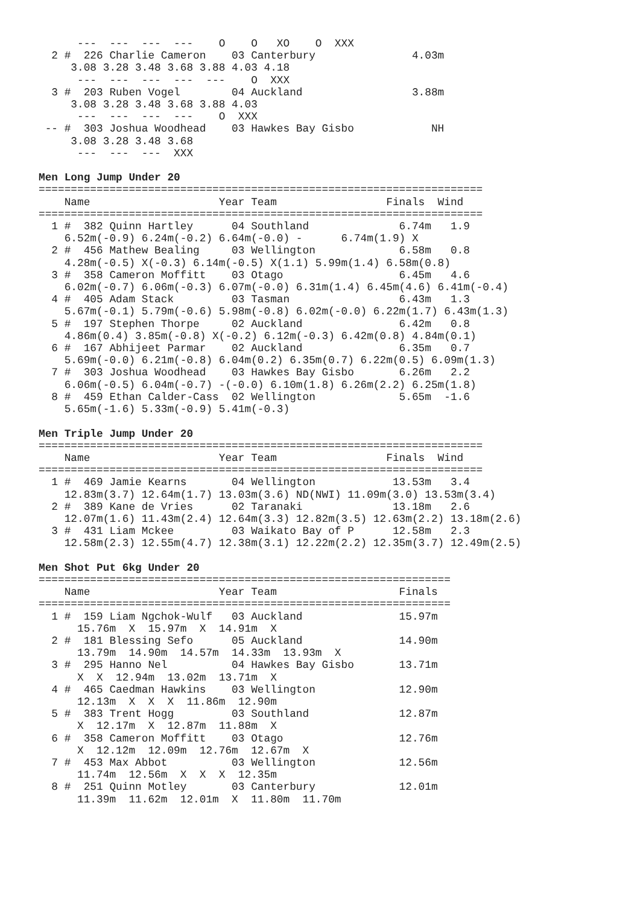---  ---  ---  ---    O    O   XO    O  XXX
  2 #  226 Charlie Cameron    03 Canterbury               4.03m
     3.08 3.28 3.48 3.68 3.88 4.03 4.18
      ---  ---  ---  ---  ---    O  XXX
  3 #  203 Ruben Vogel        04 Auckland                 3.88m
     3.08 3.28 3.48 3.68 3.88 4.03
      ---  ---  ---  ---    O  XXX
 -- #  303 Joshua Woodhead    03 Hawkes Bay Gisbo            NH
     3.08 3.28 3.48 3.68
      ---  ---  ---  XXX

Men Long Jump Under 20
=====================================================================
    Name                    Year Team                 Finals  Wind
=====================================================================
  1 #  382 Quinn Hartley      04 Southland              6.74m   1.9
    6.52m(-0.9) 6.24m(-0.2) 6.64m(-0.0) -      6.74m(1.9) X
  2 #  456 Mathew Bealing     03 Wellington             6.58m   0.8
    4.28m(-0.5) X(-0.3) 6.14m(-0.5) X(1.1) 5.99m(1.4) 6.58m(0.8)
  3 #  358 Cameron Moffitt    03 Otago                  6.45m   4.6
    6.02m(-0.7) 6.06m(-0.3) 6.07m(-0.0) 6.31m(1.4) 6.45m(4.6) 6.41m(-0.4)
  4 #  405 Adam Stack         03 Tasman                 6.43m   1.3
    5.67m(-0.1) 5.79m(-0.6) 5.98m(-0.8) 6.02m(-0.0) 6.22m(1.7) 6.43m(1.3)
  5 #  197 Stephen Thorpe     02 Auckland               6.42m   0.8
    4.86m(0.4) 3.85m(-0.8) X(-0.2) 6.12m(-0.3) 6.42m(0.8) 4.84m(0.1)
  6 #  167 Abhijeet Parmar    02 Auckland               6.35m   0.7
    5.69m(-0.0) 6.21m(-0.8) 6.04m(0.2) 6.35m(0.7) 6.22m(0.5) 6.09m(1.3)
  7 #  303 Joshua Woodhead    03 Hawkes Bay Gisbo       6.26m   2.2
    6.06m(-0.5) 6.04m(-0.7) -(-0.0) 6.10m(1.8) 6.26m(2.2) 6.25m(1.8)
  8 #  459 Ethan Calder-Cass  02 Wellington             5.65m  -1.6
    5.65m(-1.6) 5.33m(-0.9) 5.41m(-0.3)

Men Triple Jump Under 20
=====================================================================
    Name                    Year Team                 Finals  Wind
=====================================================================
  1 #  469 Jamie Kearns       04 Wellington            13.53m   3.4
    12.83m(3.7) 12.64m(1.7) 13.03m(3.6) ND(NWI) 11.09m(3.0) 13.53m(3.4)
  2 #  389 Kane de Vries      02 Taranaki              13.18m   2.6
    12.07m(1.6) 11.43m(2.4) 12.64m(3.3) 12.82m(3.5) 12.63m(2.2) 13.18m(2.6)
  3 #  431 Liam Mckee         03 Waikato Bay of P      12.58m   2.3
    12.58m(2.3) 12.55m(4.7) 12.38m(3.1) 12.22m(2.2) 12.35m(3.7) 12.49m(2.5)

Men Shot Put 6kg Under 20
================================================================
    Name                    Year Team                   Finals
================================================================
  1 #  159 Liam Ngchok-Wulf   03 Auckland               15.97m
      15.76m  X  15.97m  X  14.91m  X
  2 #  181 Blessing Sefo      05 Auckland               14.90m
      13.79m  14.90m  14.57m  14.33m  13.93m  X
  3 #  295 Hanno Nel          04 Hawkes Bay Gisbo       13.71m
      X  X  12.94m  13.02m  13.71m  X
  4 #  465 Caedman Hawkins    03 Wellington             12.90m
      12.13m  X  X  X  11.86m  12.90m
  5 #  383 Trent Hogg         03 Southland              12.87m
      X  12.17m  X  12.87m  11.88m  X
  6 #  358 Cameron Moffitt    03 Otago                  12.76m
      X  12.12m  12.09m  12.76m  12.67m  X
  7 #  453 Max Abbot          03 Wellington             12.56m
      11.74m  12.56m  X  X  X  12.35m
  8 #  251 Quinn Motley       03 Canterbury             12.01m
      11.39m  11.62m  12.01m  X  11.80m  11.70m